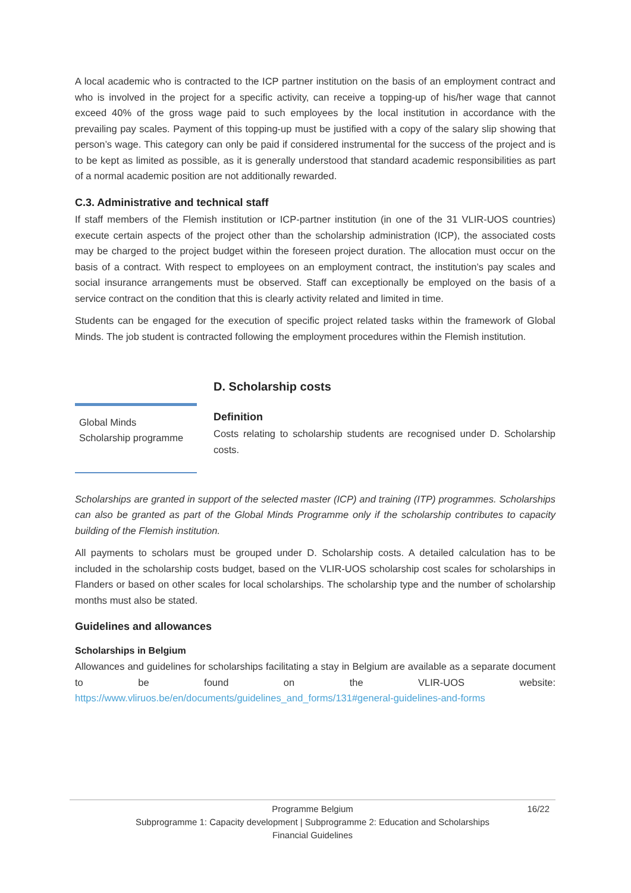A local academic who is contracted to the ICP partner institution on the basis of an employment contract and who is involved in the project for a specific activity, can receive a topping-up of his/her wage that cannot exceed 40% of the gross wage paid to such employees by the local institution in accordance with the prevailing pay scales. Payment of this topping-up must be justified with a copy of the salary slip showing that person’s wage. This category can only be paid if considered instrumental for the success of the project and is to be kept as limited as possible, as it is generally understood that standard academic responsibilities as part of a normal academic position are not additionally rewarded.
C.3. Administrative and technical staff
If staff members of the Flemish institution or ICP-partner institution (in one of the 31 VLIR-UOS countries) execute certain aspects of the project other than the scholarship administration (ICP), the associated costs may be charged to the project budget within the foreseen project duration. The allocation must occur on the basis of a contract. With respect to employees on an employment contract, the institution’s pay scales and social insurance arrangements must be observed. Staff can exceptionally be employed on the basis of a service contract on the condition that this is clearly activity related and limited in time.
Students can be engaged for the execution of specific project related tasks within the framework of Global Minds. The job student is contracted following the employment procedures within the Flemish institution.
D. Scholarship costs
Global Minds
Scholarship programme
Definition
Costs relating to scholarship students are recognised under D. Scholarship costs.
Scholarships are granted in support of the selected master (ICP) and training (ITP) programmes. Scholarships can also be granted as part of the Global Minds Programme only if the scholarship contributes to capacity building of the Flemish institution.
All payments to scholars must be grouped under D. Scholarship costs. A detailed calculation has to be included in the scholarship costs budget, based on the VLIR-UOS scholarship cost scales for scholarships in Flanders or based on other scales for local scholarships. The scholarship type and the number of scholarship months must also be stated.
Guidelines and allowances
Scholarships in Belgium
Allowances and guidelines for scholarships facilitating a stay in Belgium are available as a separate document to be found on the VLIR-UOS website: https://www.vliruos.be/en/documents/guidelines_and_forms/131#general-guidelines-and-forms
16/22 Programme Belgium
Subprogramme 1: Capacity development | Subprogramme 2: Education and Scholarships
Financial Guidelines